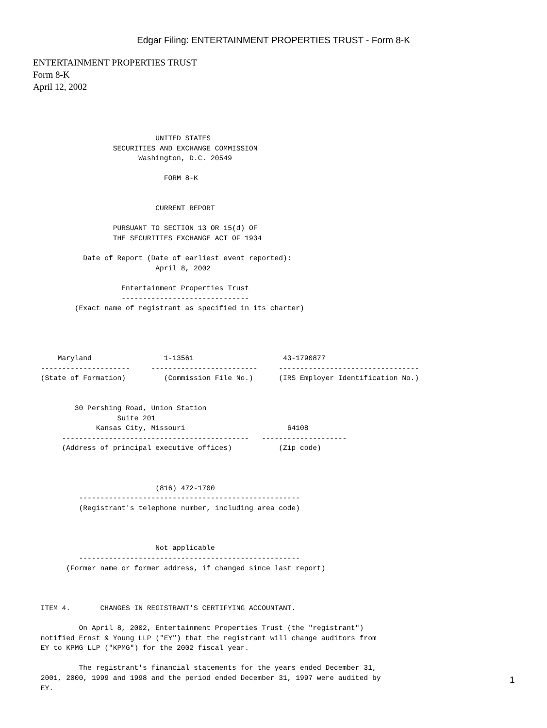Edgar Filing: ENTERTAINMENT PROPERTIES TRUST - Form 8-K
ENTERTAINMENT PROPERTIES TRUST
Form 8-K
April 12, 2002
                                UNITED STATES
                      SECURITIES AND EXCHANGE COMMISSION
                            Washington, D.C. 20549

                                  FORM 8-K


                                CURRENT REPORT

                      PURSUANT TO SECTION 13 OR 15(d) OF
                      THE SECURITIES EXCHANGE ACT OF 1934

               Date of Report (Date of earliest event reported):
                                April 8, 2002

                        Entertainment Properties Trust
                        ------------------------------
             (Exact name of registrant as specified in its charter)




         Maryland                 1-13561                     43-1790877
     ---------------------     -------------------------     ---------------------------------
     (State of Formation)         (Commission File No.)      (IRS Employer Identification No.)


             30 Pershing Road, Union Station
                       Suite 201
                  Kansas City, Missouri                        64108
          --------------------------------------------   --------------------
          (Address of principal executive offices)           (Zip code)



                                (816) 472-1700
              ----------------------------------------------------
              (Registrant's telephone number, including area code)



                                Not applicable
              ----------------------------------------------------
           (Former name or former address, if changed since last report)



     ITEM 4.       CHANGES IN REGISTRANT'S CERTIFYING ACCOUNTANT.

              On April 8, 2002, Entertainment Properties Trust (the "registrant")
     notified Ernst & Young LLP ("EY") that the registrant will change auditors from
     EY to KPMG LLP ("KPMG") for the 2002 fiscal year.

              The registrant's financial statements for the years ended December 31,
     2001, 2000, 1999 and 1998 and the period ended December 31, 1997 were audited by
     EY.
1